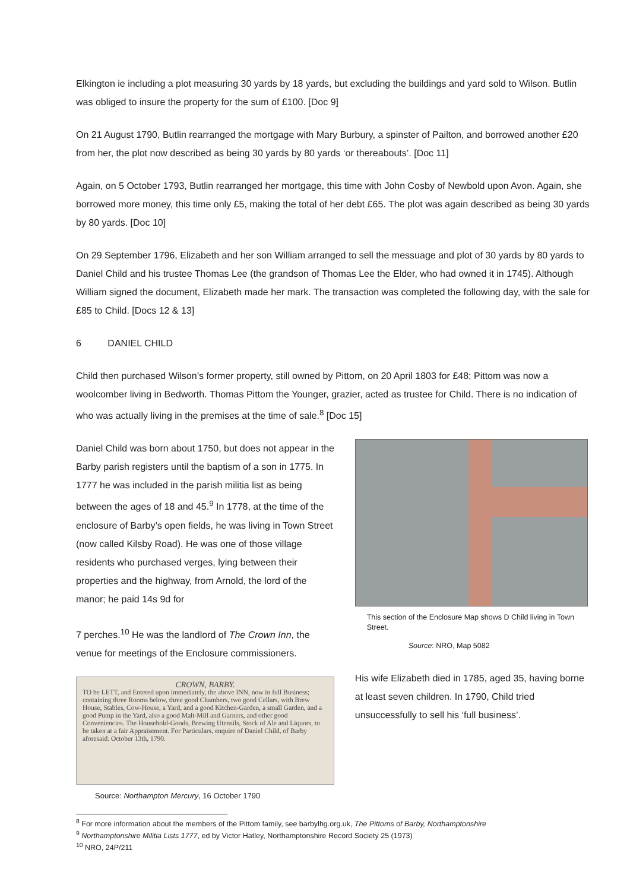Elkington ie including a plot measuring 30 yards by 18 yards, but excluding the buildings and yard sold to Wilson. Butlin was obliged to insure the property for the sum of £100. [Doc 9]
On 21 August 1790, Butlin rearranged the mortgage with Mary Burbury, a spinster of Pailton, and borrowed another £20 from her, the plot now described as being 30 yards by 80 yards ‘or thereabouts’. [Doc 11]
Again, on 5 October 1793, Butlin rearranged her mortgage, this time with John Cosby of Newbold upon Avon. Again, she borrowed more money, this time only £5, making the total of her debt £65. The plot was again described as being 30 yards by 80 yards. [Doc 10]
On 29 September 1796, Elizabeth and her son William arranged to sell the messuage and plot of 30 yards by 80 yards to Daniel Child and his trustee Thomas Lee (the grandson of Thomas Lee the Elder, who had owned it in 1745). Although William signed the document, Elizabeth made her mark. The transaction was completed the following day, with the sale for £85 to Child. [Docs 12 & 13]
6 DANIEL CHILD
Child then purchased Wilson’s former property, still owned by Pittom, on 20 April 1803 for £48; Pittom was now a woolcomber living in Bedworth. Thomas Pittom the Younger, grazier, acted as trustee for Child. There is no indication of who was actually living in the premises at the time of sale.<sup>8</sup> [Doc 15]
Daniel Child was born about 1750, but does not appear in the Barby parish registers until the baptism of a son in 1775. In 1777 he was included in the parish militia list as being between the ages of 18 and 45.<sup>9</sup> In 1778, at the time of the enclosure of Barby’s open fields, he was living in Town Street (now called Kilsby Road). He was one of those village residents who purchased verges, lying between their properties and the highway, from Arnold, the lord of the manor; he paid 14s 9d for
7 perches.<sup>10</sup> He was the landlord of The Crown Inn, the venue for meetings of the Enclosure commissioners.
CROWN, BARBY.
TO be LETT, and Entered upon immediately, the above INN, now in full Business; containing three Rooms below, three good Chambers, two good Cellars, with Brew House, Stables, Cow-House, a Yard, and a good Kitchen-Garden, a small Garden, and a good Pump in the Yard, also a good Malt-Mill and Garners, and other good Conveniencies. The Household-Goods, Brewing Utensils, Stock of Ale and Liquors, to be taken at a fair Appraisement. For Particulars, enquire of Daniel Child, of Barby aforesaid. October 13th, 1790.
Source: Northampton Mercury, 16 October 1790
This section of the Enclosure Map shows D Child living in Town Street.
Source: NRO, Map 5082
His wife Elizabeth died in 1785, aged 35, having borne at least seven children. In 1790, Child tried unsuccessfully to sell his ‘full business’.
<sup>8</sup> For more information about the members of the Pittom family, see barbylhg.org.uk, The Pittoms of Barby, Northamptonshire
<sup>9</sup> Northamptonshire Militia Lists 1777, ed by Victor Hatley, Northamptonshire Record Society 25 (1973)
<sup>10</sup> NRO, 24P/211